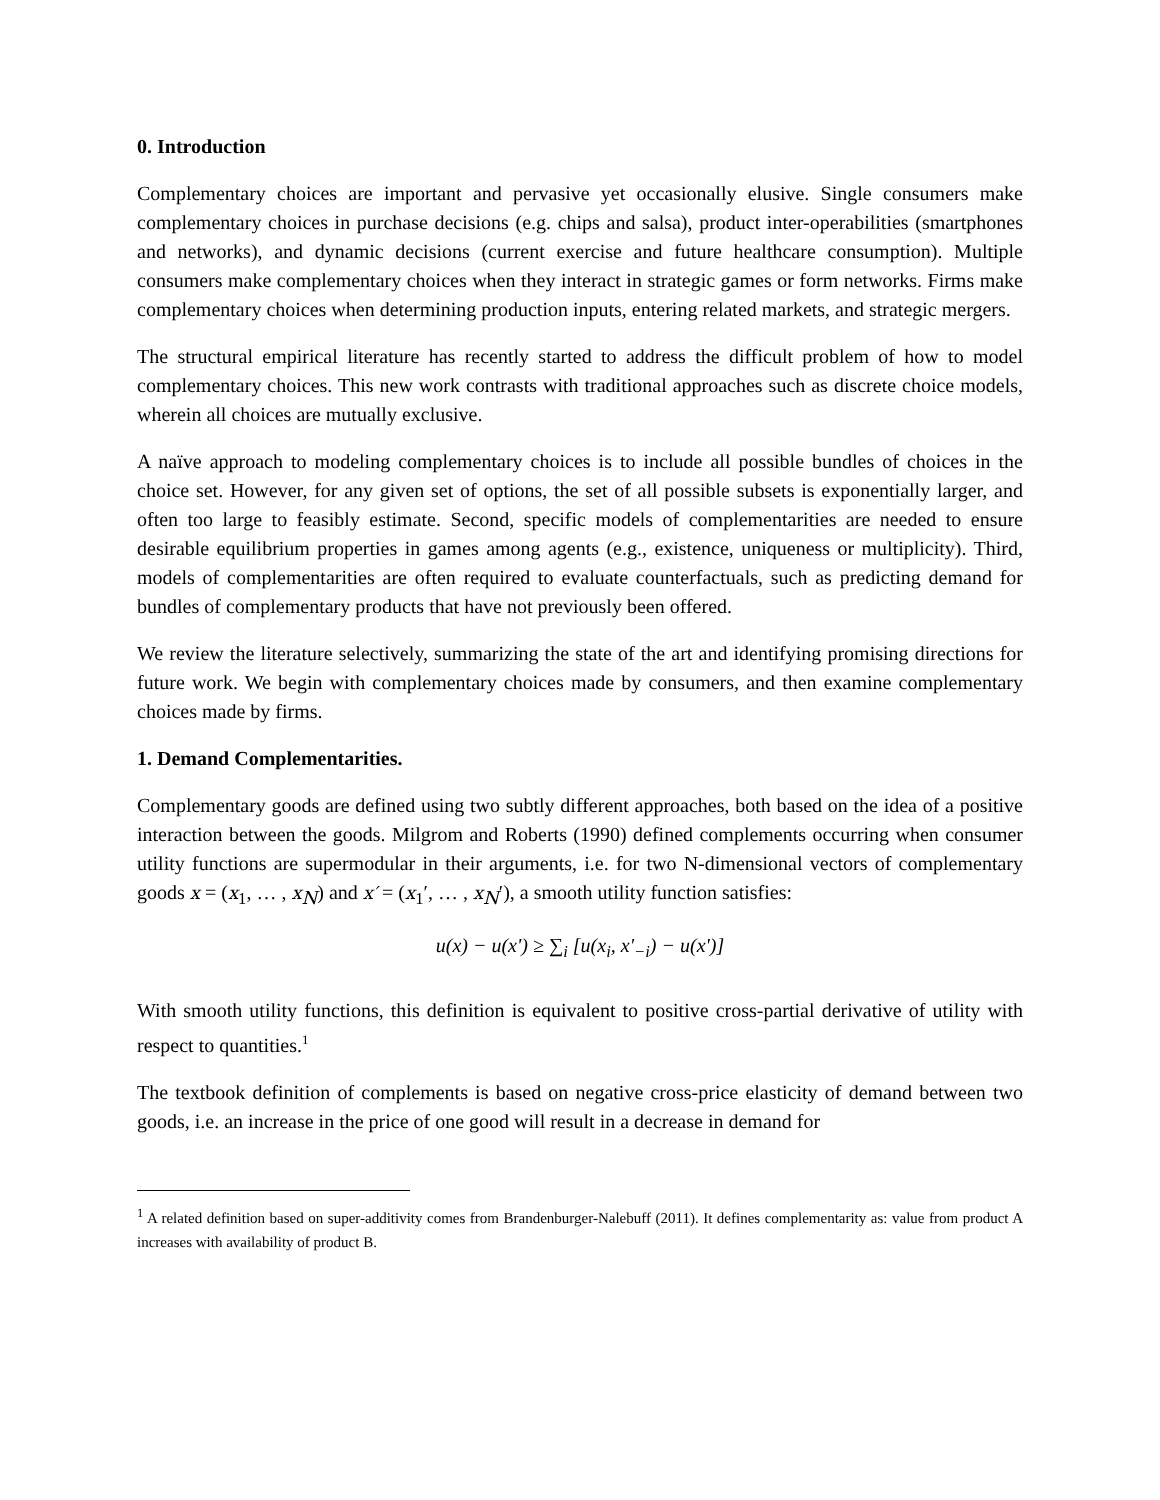0. Introduction
Complementary choices are important and pervasive yet occasionally elusive. Single consumers make complementary choices in purchase decisions (e.g. chips and salsa), product inter-operabilities (smartphones and networks), and dynamic decisions (current exercise and future healthcare consumption). Multiple consumers make complementary choices when they interact in strategic games or form networks. Firms make complementary choices when determining production inputs, entering related markets, and strategic mergers.
The structural empirical literature has recently started to address the difficult problem of how to model complementary choices. This new work contrasts with traditional approaches such as discrete choice models, wherein all choices are mutually exclusive.
A naïve approach to modeling complementary choices is to include all possible bundles of choices in the choice set. However, for any given set of options, the set of all possible subsets is exponentially larger, and often too large to feasibly estimate. Second, specific models of complementarities are needed to ensure desirable equilibrium properties in games among agents (e.g., existence, uniqueness or multiplicity). Third, models of complementarities are often required to evaluate counterfactuals, such as predicting demand for bundles of complementary products that have not previously been offered.
We review the literature selectively, summarizing the state of the art and identifying promising directions for future work. We begin with complementary choices made by consumers, and then examine complementary choices made by firms.
1. Demand Complementarities.
Complementary goods are defined using two subtly different approaches, both based on the idea of a positive interaction between the goods. Milgrom and Roberts (1990) defined complements occurring when consumer utility functions are supermodular in their arguments, i.e. for two N-dimensional vectors of complementary goods x = (x<sub>1</sub>, … , x<sub>N</sub>) and x′ = (x<sub>1</sub>′, … , x<sub>N</sub>′), a smooth utility function satisfies:
u(x) − u(x') ≥ ∑<sub>i</sub> [u(x<sub>i</sub>, x'<sub>−i</sub>) − u(x')]
With smooth utility functions, this definition is equivalent to positive cross-partial derivative of utility with respect to quantities.<sup>1</sup>
The textbook definition of complements is based on negative cross-price elasticity of demand between two goods, i.e. an increase in the price of one good will result in a decrease in demand for
<sup>1</sup> A related definition based on super-additivity comes from Brandenburger-Nalebuff (2011). It defines complementarity as: value from product A increases with availability of product B.